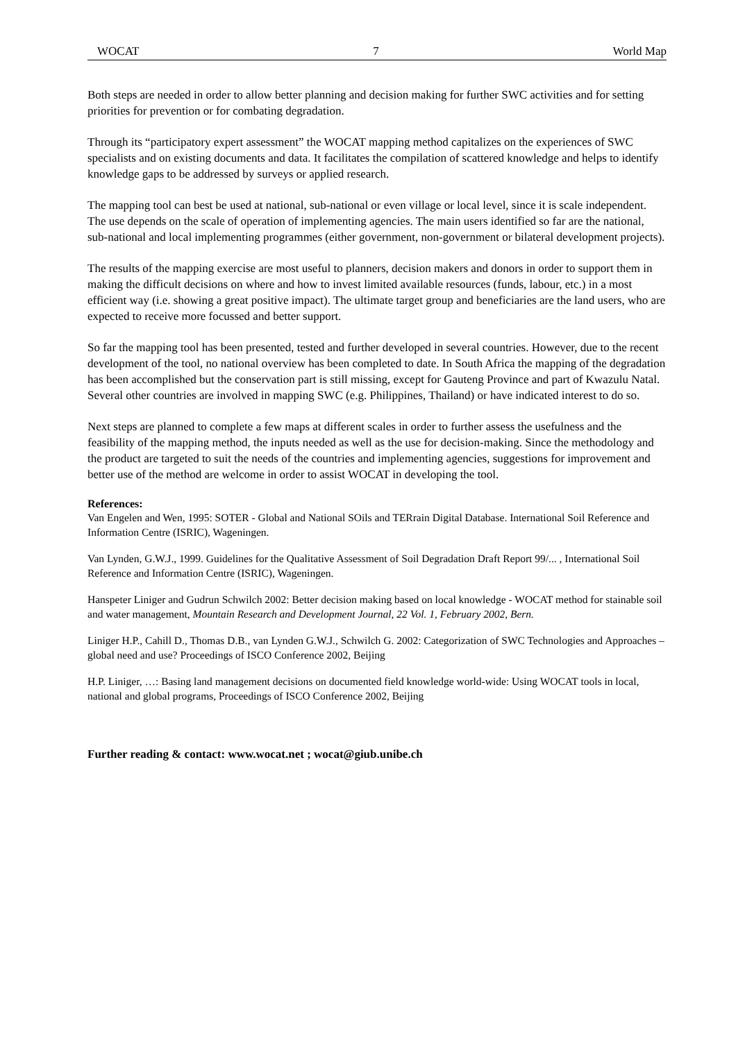WOCAT 7 World Map
Both steps are needed in order to allow better planning and decision making for further SWC activities and for setting priorities for prevention or for combating degradation.
Through its “participatory expert assessment” the WOCAT mapping method capitalizes on the experiences of SWC specialists and on existing documents and data. It facilitates the compilation of scattered knowledge and helps to identify knowledge gaps to be addressed by surveys or applied research.
The mapping tool can best be used at national, sub-national or even village or local level, since it is scale independent. The use depends on the scale of operation of implementing agencies. The main users identified so far are the national, sub-national and local implementing programmes (either government, non-government or bilateral development projects).
The results of the mapping exercise are most useful to planners, decision makers and donors in order to support them in making the difficult decisions on where and how to invest limited available resources (funds, labour, etc.) in a most efficient way (i.e. showing a great positive impact). The ultimate target group and beneficiaries are the land users, who are expected to receive more focussed and better support.
So far the mapping tool has been presented, tested and further developed in several countries. However, due to the recent development of the tool, no national overview has been completed to date. In South Africa the mapping of the degradation has been accomplished but the conservation part is still missing, except for Gauteng Province and part of Kwazulu Natal. Several other countries are involved in mapping SWC (e.g. Philippines, Thailand) or have indicated interest to do so.
Next steps are planned to complete a few maps at different scales in order to further assess the usefulness and the feasibility of the mapping method, the inputs needed as well as the use for decision-making. Since the methodology and the product are targeted to suit the needs of the countries and implementing agencies, suggestions for improvement and better use of the method are welcome in order to assist WOCAT in developing the tool.
References:
Van Engelen and Wen, 1995: SOTER - Global and National SOils and TERrain Digital Database. International Soil Reference and Information Centre (ISRIC), Wageningen.
Van Lynden, G.W.J., 1999. Guidelines for the Qualitative Assessment of Soil Degradation Draft Report 99/... , International Soil Reference and Information Centre (ISRIC), Wageningen.
Hanspeter Liniger and Gudrun Schwilch 2002: Better decision making based on local knowledge - WOCAT method for stainable soil and water management, Mountain Research and Development Journal, 22 Vol. 1, February 2002, Bern.
Liniger H.P., Cahill D., Thomas D.B., van Lynden G.W.J., Schwilch G. 2002: Categorization of SWC Technologies and Approaches – global need and use? Proceedings of ISCO Conference 2002, Beijing
H.P. Liniger, …: Basing land management decisions on documented field knowledge world-wide: Using WOCAT tools in local, national and global programs, Proceedings of ISCO Conference 2002, Beijing
Further reading & contact: www.wocat.net ; wocat@giub.unibe.ch